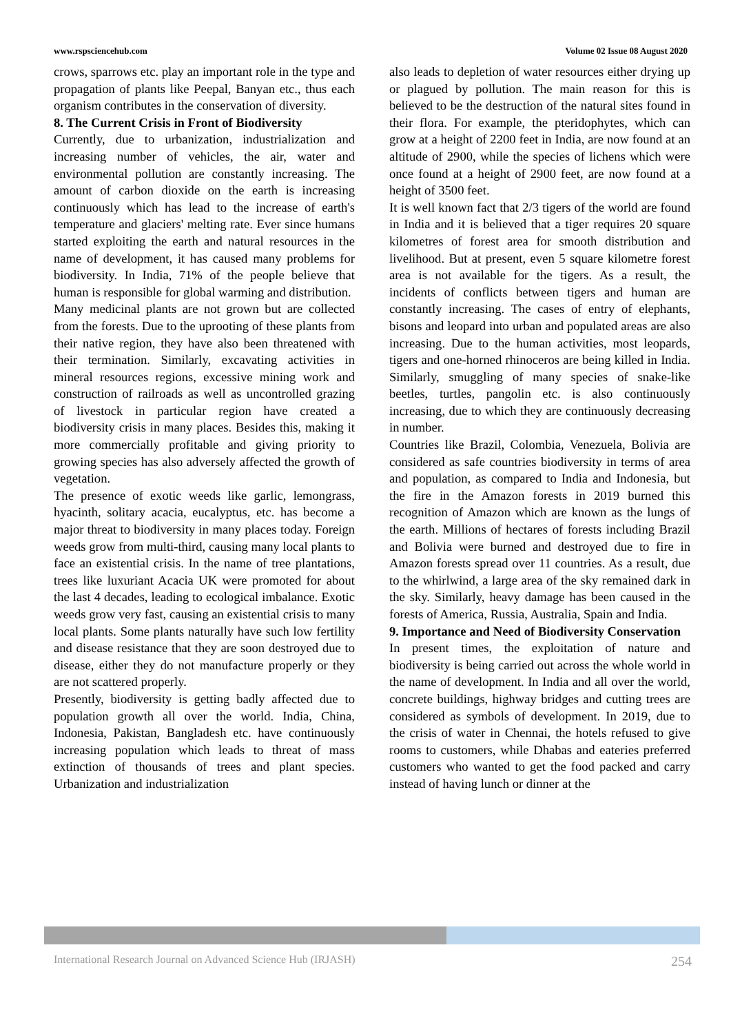www.rspsciencehub.com Volume 02 Issue 08 August 2020
crows, sparrows etc. play an important role in the type and propagation of plants like Peepal, Banyan etc., thus each organism contributes in the conservation of diversity.
8. The Current Crisis in Front of Biodiversity
Currently, due to urbanization, industrialization and increasing number of vehicles, the air, water and environmental pollution are constantly increasing. The amount of carbon dioxide on the earth is increasing continuously which has lead to the increase of earth's temperature and glaciers' melting rate. Ever since humans started exploiting the earth and natural resources in the name of development, it has caused many problems for biodiversity. In India, 71% of the people believe that human is responsible for global warming and distribution.
Many medicinal plants are not grown but are collected from the forests. Due to the uprooting of these plants from their native region, they have also been threatened with their termination. Similarly, excavating activities in mineral resources regions, excessive mining work and construction of railroads as well as uncontrolled grazing of livestock in particular region have created a biodiversity crisis in many places. Besides this, making it more commercially profitable and giving priority to growing species has also adversely affected the growth of vegetation.
The presence of exotic weeds like garlic, lemongrass, hyacinth, solitary acacia, eucalyptus, etc. has become a major threat to biodiversity in many places today. Foreign weeds grow from multi-third, causing many local plants to face an existential crisis. In the name of tree plantations, trees like luxuriant Acacia UK were promoted for about the last 4 decades, leading to ecological imbalance. Exotic weeds grow very fast, causing an existential crisis to many local plants. Some plants naturally have such low fertility and disease resistance that they are soon destroyed due to disease, either they do not manufacture properly or they are not scattered properly.
Presently, biodiversity is getting badly affected due to population growth all over the world. India, China, Indonesia, Pakistan, Bangladesh etc. have continuously increasing population which leads to threat of mass extinction of thousands of trees and plant species. Urbanization and industrialization
also leads to depletion of water resources either drying up or plagued by pollution. The main reason for this is believed to be the destruction of the natural sites found in their flora. For example, the pteridophytes, which can grow at a height of 2200 feet in India, are now found at an altitude of 2900, while the species of lichens which were once found at a height of 2900 feet, are now found at a height of 3500 feet.
It is well known fact that 2/3 tigers of the world are found in India and it is believed that a tiger requires 20 square kilometres of forest area for smooth distribution and livelihood. But at present, even 5 square kilometre forest area is not available for the tigers. As a result, the incidents of conflicts between tigers and human are constantly increasing. The cases of entry of elephants, bisons and leopard into urban and populated areas are also increasing. Due to the human activities, most leopards, tigers and one-horned rhinoceros are being killed in India. Similarly, smuggling of many species of snake-like beetles, turtles, pangolin etc. is also continuously increasing, due to which they are continuously decreasing in number.
Countries like Brazil, Colombia, Venezuela, Bolivia are considered as safe countries biodiversity in terms of area and population, as compared to India and Indonesia, but the fire in the Amazon forests in 2019 burned this recognition of Amazon which are known as the lungs of the earth. Millions of hectares of forests including Brazil and Bolivia were burned and destroyed due to fire in Amazon forests spread over 11 countries. As a result, due to the whirlwind, a large area of the sky remained dark in the sky. Similarly, heavy damage has been caused in the forests of America, Russia, Australia, Spain and India.
9. Importance and Need of Biodiversity Conservation
In present times, the exploitation of nature and biodiversity is being carried out across the whole world in the name of development. In India and all over the world, concrete buildings, highway bridges and cutting trees are considered as symbols of development. In 2019, due to the crisis of water in Chennai, the hotels refused to give rooms to customers, while Dhabas and eateries preferred customers who wanted to get the food packed and carry instead of having lunch or dinner at the
International Research Journal on Advanced Science Hub (IRJASH) 254